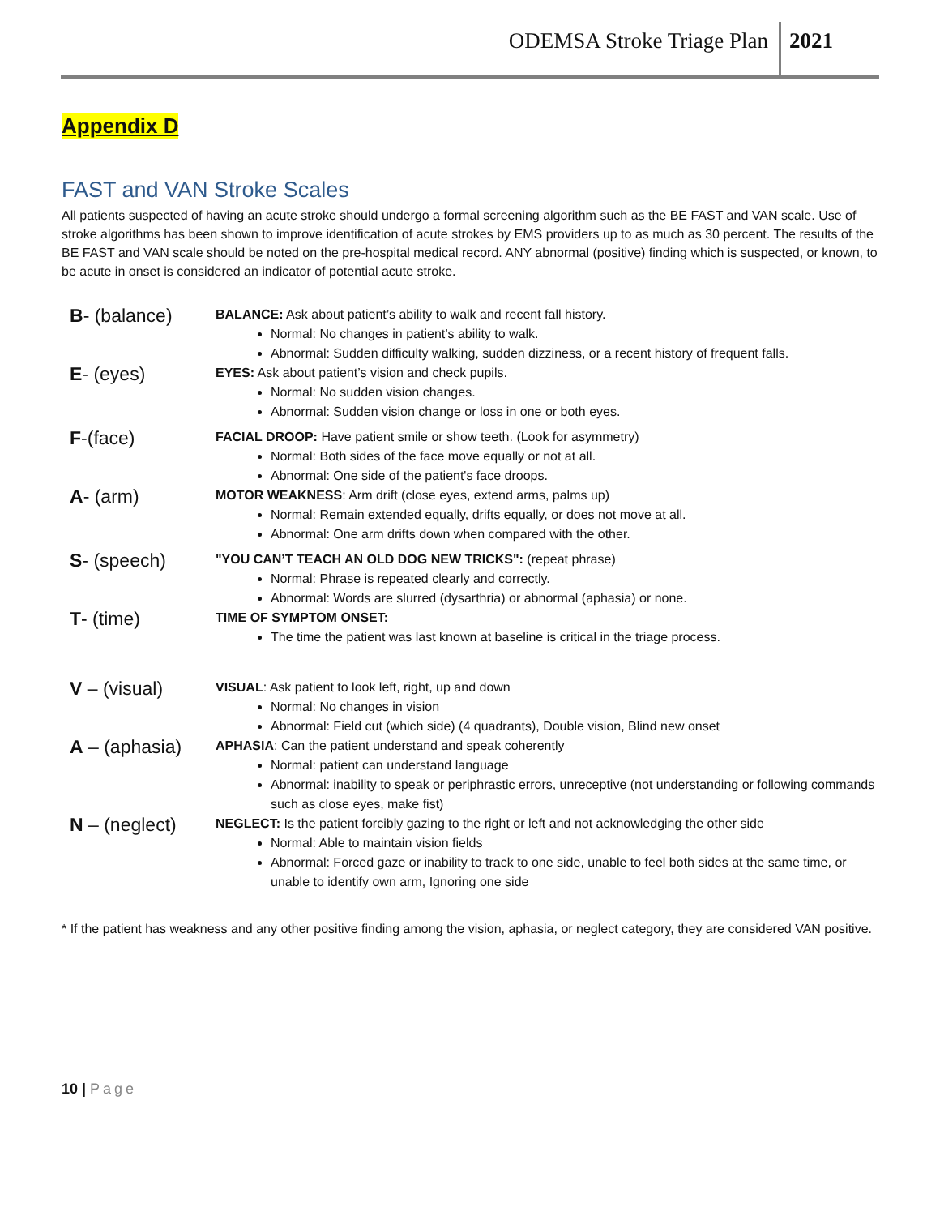ODEMSA Stroke Triage Plan 2021
Appendix D
FAST and VAN Stroke Scales
All patients suspected of having an acute stroke should undergo a formal screening algorithm such as the BE FAST and VAN scale. Use of stroke algorithms has been shown to improve identification of acute strokes by EMS providers up to as much as 30 percent. The results of the BE FAST and VAN scale should be noted on the pre-hospital medical record. ANY abnormal (positive) finding which is suspected, or known, to be acute in onset is considered an indicator of potential acute stroke.
B- (balance)
BALANCE: Ask about patient’s ability to walk and recent fall history.
Normal: No changes in patient’s ability to walk.
Abnormal: Sudden difficulty walking, sudden dizziness, or a recent history of frequent falls.
E- (eyes)
EYES: Ask about patient’s vision and check pupils.
Normal: No sudden vision changes.
Abnormal: Sudden vision change or loss in one or both eyes.
F-(face)
FACIAL DROOP: Have patient smile or show teeth. (Look for asymmetry)
Normal: Both sides of the face move equally or not at all.
Abnormal: One side of the patient's face droops.
A- (arm)
MOTOR WEAKNESS: Arm drift (close eyes, extend arms, palms up)
Normal: Remain extended equally, drifts equally, or does not move at all.
Abnormal: One arm drifts down when compared with the other.
S- (speech)
"YOU CAN’T TEACH AN OLD DOG NEW TRICKS": (repeat phrase)
Normal: Phrase is repeated clearly and correctly.
Abnormal: Words are slurred (dysarthria) or abnormal (aphasia) or none.
T- (time)
TIME OF SYMPTOM ONSET:
The time the patient was last known at baseline is critical in the triage process.
V – (visual)
VISUAL: Ask patient to look left, right, up and down
Normal: No changes in vision
Abnormal: Field cut (which side) (4 quadrants), Double vision, Blind new onset
A – (aphasia)
APHASIA: Can the patient understand and speak coherently
Normal: patient can understand language
Abnormal: inability to speak or periphrastic errors, unreceptive (not understanding or following commands such as close eyes, make fist)
N – (neglect)
NEGLECT: Is the patient forcibly gazing to the right or left and not acknowledging the other side
Normal: Able to maintain vision fields
Abnormal: Forced gaze or inability to track to one side, unable to feel both sides at the same time, or unable to identify own arm, Ignoring one side
* If the patient has weakness and any other positive finding among the vision, aphasia, or neglect category, they are considered VAN positive.
10 | Page